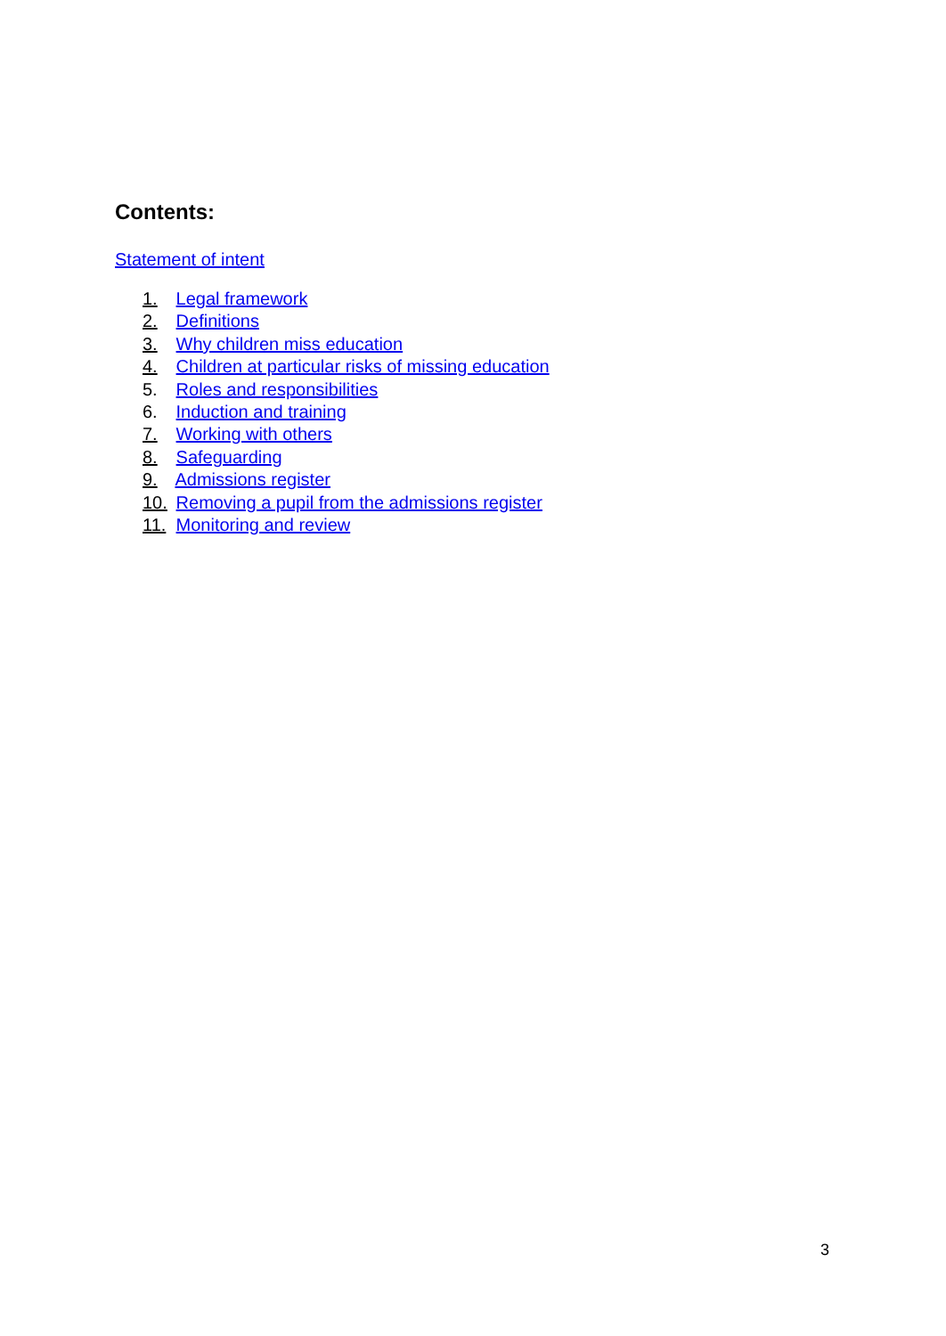Contents:
Statement of intent
1. Legal framework
2. Definitions
3. Why children miss education
4. Children at particular risks of missing education
5. Roles and responsibilities
6. Induction and training
7. Working with others
8. Safeguarding
9. Admissions register
10. Removing a pupil from the admissions register
11. Monitoring and review
3